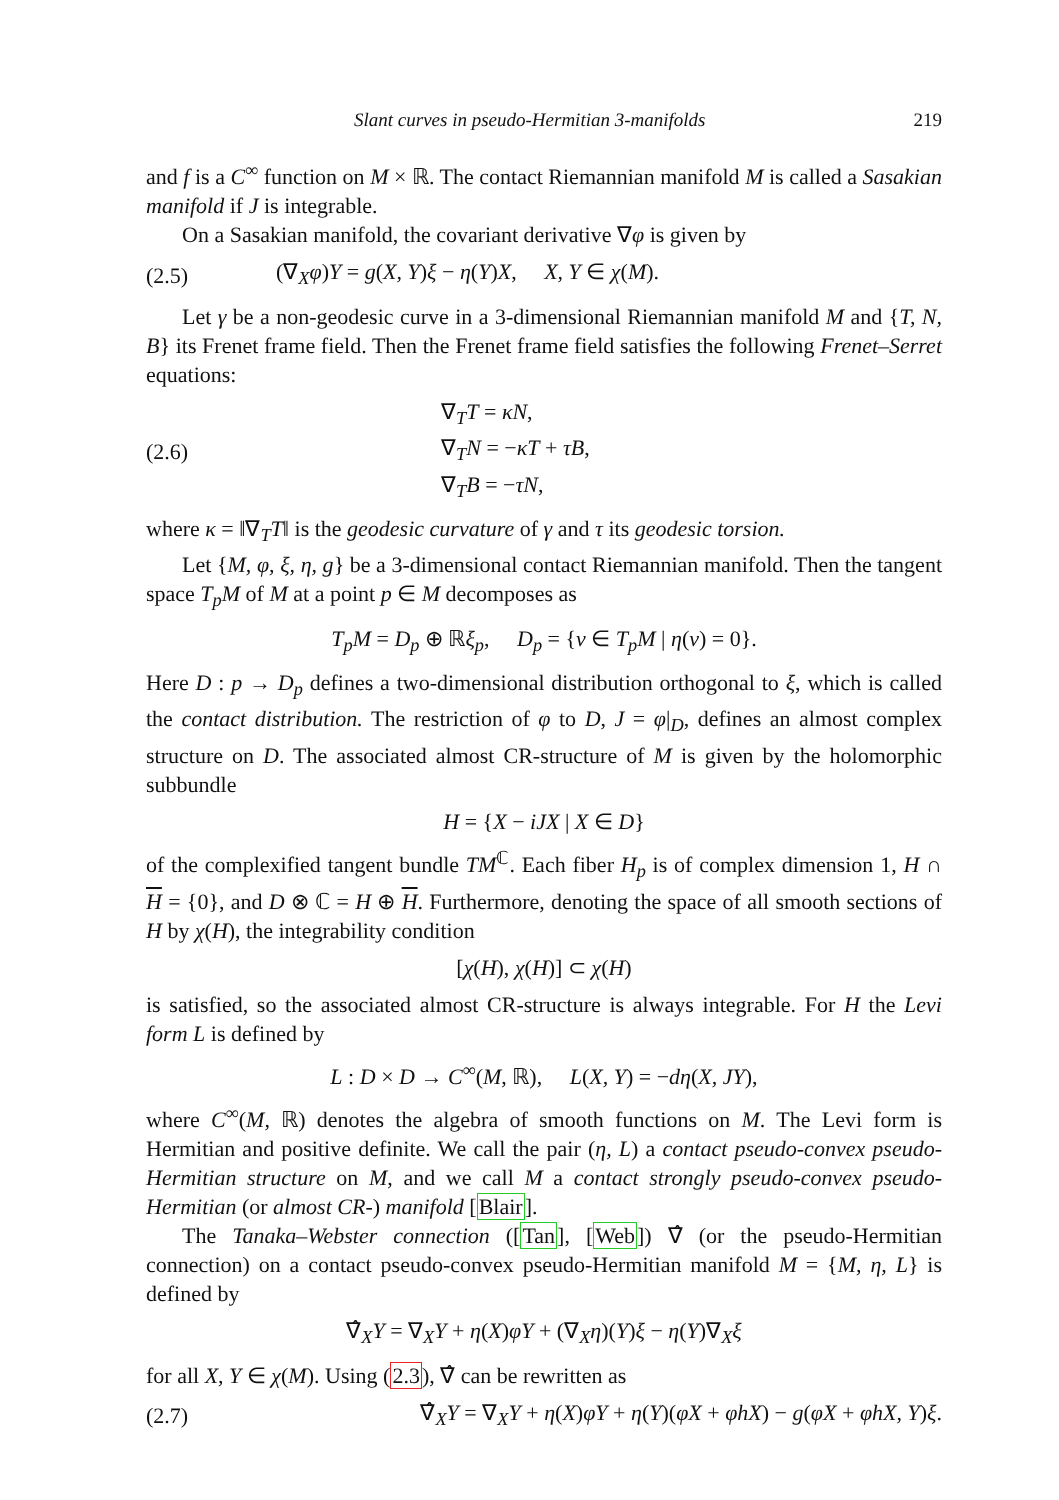Slant curves in pseudo-Hermitian 3-manifolds 219
and f is a C<sup>∞</sup> function on M × ℝ. The contact Riemannian manifold M is called a Sasakian manifold if J is integrable.
On a Sasakian manifold, the covariant derivative ∇φ is given by
(2.5) (∇<sub>X</sub>φ)Y = g(X, Y)ξ − η(Y)X, X, Y ∈ χ(M).
Let γ be a non-geodesic curve in a 3-dimensional Riemannian manifold M and {T, N, B} its Frenet frame field. Then the Frenet frame field satisfies the following Frenet–Serret equations:
(2.6) ∇<sub>T</sub>T = κN,
∇<sub>T</sub>N = −κT + τB,
∇<sub>T</sub>B = −τN,
where κ = ‖∇<sub>T</sub>T‖ is the geodesic curvature of γ and τ its geodesic torsion.
Let {M, φ, ξ, η, g} be a 3-dimensional contact Riemannian manifold. Then the tangent space T<sub>p</sub>M of M at a point p ∈ M decomposes as
T<sub>p</sub>M = D<sub>p</sub> ⊕ ℝξ<sub>p</sub>, D<sub>p</sub> = {v ∈ T<sub>p</sub>M | η(v) = 0}.
Here D : p → D<sub>p</sub> defines a two-dimensional distribution orthogonal to ξ, which is called the contact distribution. The restriction of φ to D, J = φ|<sub>D</sub>, defines an almost complex structure on D. The associated almost CR-structure of M is given by the holomorphic subbundle
H = {X − iJX | X ∈ D}
of the complexified tangent bundle TM<sup>ℂ</sup>. Each fiber H<sub>p</sub> is of complex dimension 1, H ∩ H = {0}, and D ⊗ ℂ = H ⊕ H. Furthermore, denoting the space of all smooth sections of H by χ(H), the integrability condition
[χ(H), χ(H)] ⊂ χ(H)
is satisfied, so the associated almost CR-structure is always integrable. For H the Levi form L is defined by
L : D × D → C<sup>∞</sup>(M, ℝ), L(X, Y) = −dη(X, JY),
where C<sup>∞</sup>(M, ℝ) denotes the algebra of smooth functions on M. The Levi form is Hermitian and positive definite. We call the pair (η, L) a contact pseudo-convex pseudo-Hermitian structure on M, and we call M a contact strongly pseudo-convex pseudo-Hermitian (or almost CR-) manifold [Blair].
The Tanaka–Webster connection ([Tan], [Web]) ∇̂ (or the pseudo-Hermitian connection) on a contact pseudo-convex pseudo-Hermitian manifold M = {M, η, L} is defined by
∇̂<sub>X</sub>Y = ∇<sub>X</sub>Y + η(X)φY + (∇<sub>X</sub>η)(Y)ξ − η(Y)∇<sub>X</sub>ξ
for all X, Y ∈ χ(M). Using (2.3), ∇̂ can be rewritten as
(2.7) ∇̂<sub>X</sub>Y = ∇<sub>X</sub>Y + η(X)φY + η(Y)(φX + φhX) − g(φX + φhX, Y)ξ.